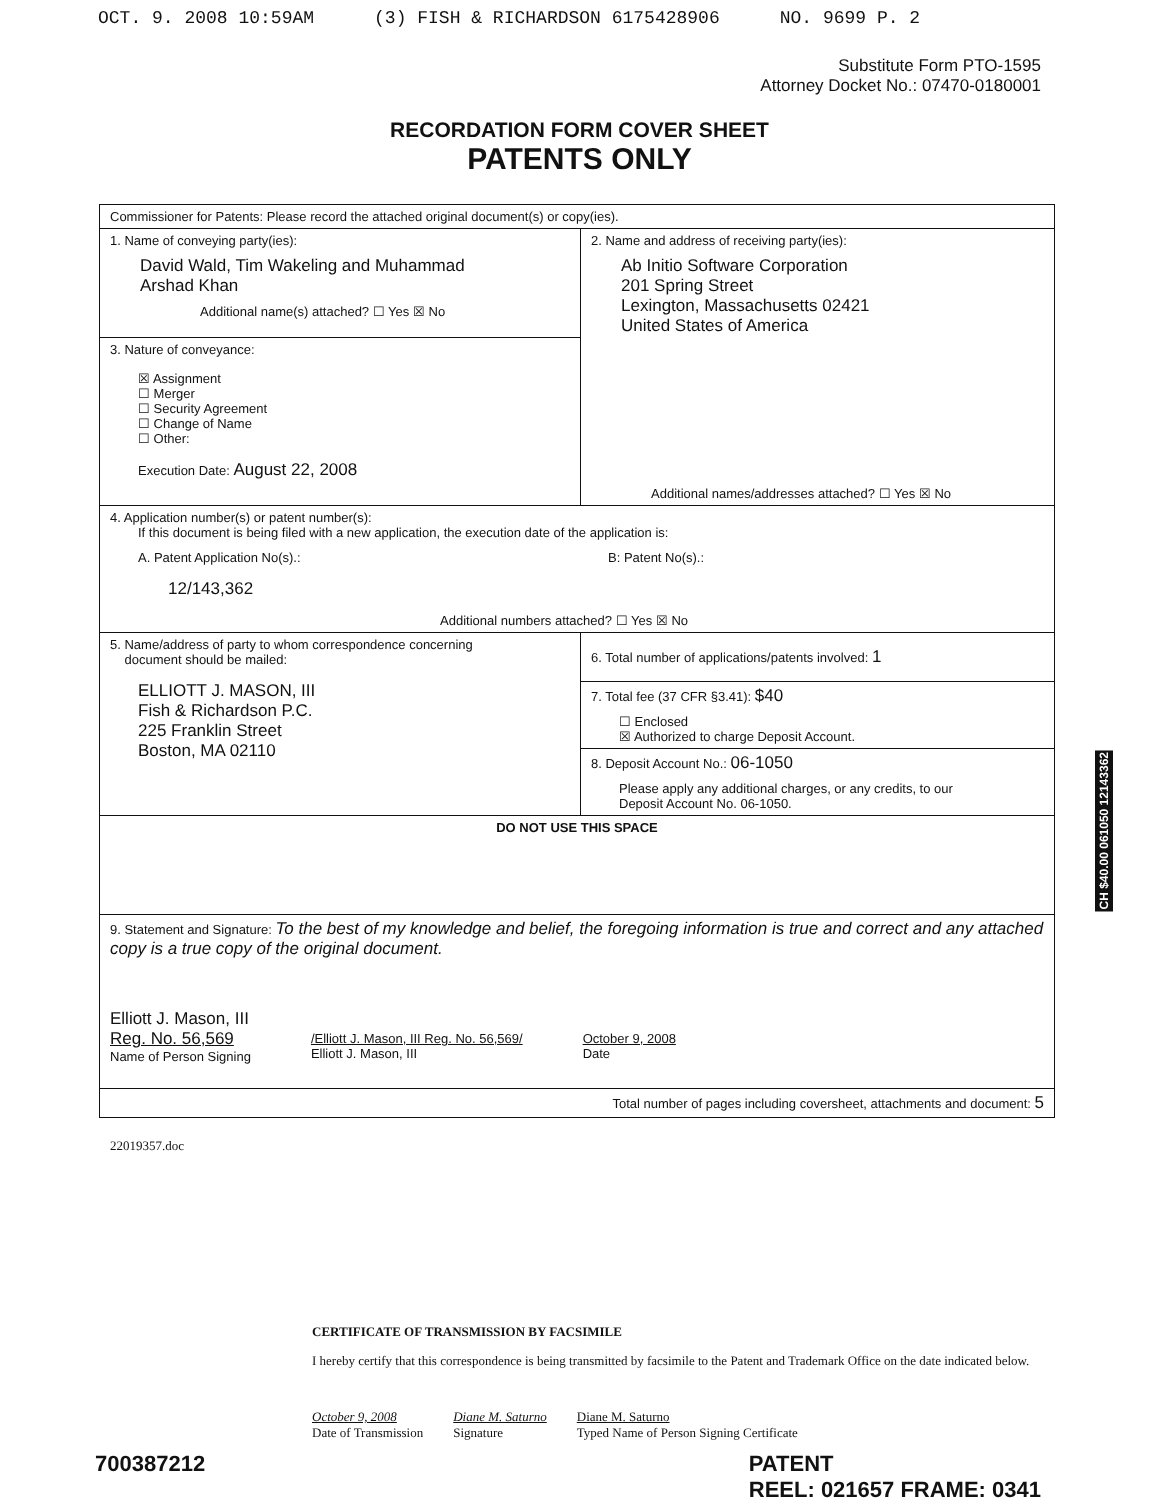OCT. 9. 2008 10:59AM (3) FISH & RICHARDSON 6175428906 NO. 9699 P. 2
Substitute Form PTO-1595
Attorney Docket No.: 07470-0180001
RECORDATION FORM COVER SHEET
PATENTS ONLY
| Commissioner for Patents: Please record the attached original document(s) or copy(ies). | |
| 1. Name of conveying party(ies): David Wald, Tim Wakeling and Muhammad Arshad Khan Additional name(s) attached? ☐ Yes ☒ No | 2. Name and address of receiving party(ies): Ab Initio Software Corporation 201 Spring Street Lexington, Massachusetts 02421 United States of America Additional names/addresses attached? ☐ Yes ☒ No |
| 3. Nature of conveyance: ☒ Assignment ☐ Merger ☐ Security Agreement ☐ Change of Name ☐ Other: Execution Date: August 22, 2008 | |
| 4. Application number(s) or patent number(s): If this document is being filed with a new application, the execution date of the application is: A. Patent Application No(s).: 12/143,362 B: Patent No(s).: Additional numbers attached? ☐ Yes ☒ No | |
| 5. Name/address of party to whom correspondence concerning document should be mailed: ELLIOTT J. MASON, III Fish & Richardson P.C. 225 Franklin Street Boston, MA 02110 | 6. Total number of applications/patents involved: 1 |
| | 7. Total fee (37 CFR §3.41): $40 ☐ Enclosed ☒ Authorized to charge Deposit Account. |
| | 8. Deposit Account No.: 06-1050 Please apply any additional charges, or any credits, to our Deposit Account No. 06-1050. |
| DO NOT USE THIS SPACE | |
| 9. Statement and Signature: To the best of my knowledge and belief, the foregoing information is true and correct and any attached copy is a true copy of the original document. Elliott J. Mason, III Reg. No. 56,569 Name of Person Signing /Elliott J. Mason, III Reg. No. 56,569/ Elliott J. Mason, III October 9, 2008 Date | |
| Total number of pages including coversheet, attachments and document: 5 | |
22019357.doc
CH $40.00 061050 12143362
CERTIFICATE OF TRANSMISSION BY FACSIMILE
I hereby certify that this correspondence is being transmitted by facsimile to the Patent and Trademark Office on the date indicated below.
October 9, 2008
Date of Transmission
Diane M. Saturno
Signature
Diane M. Saturno
Typed Name of Person Signing Certificate
700387212 PATENT
REEL: 021657 FRAME: 0341